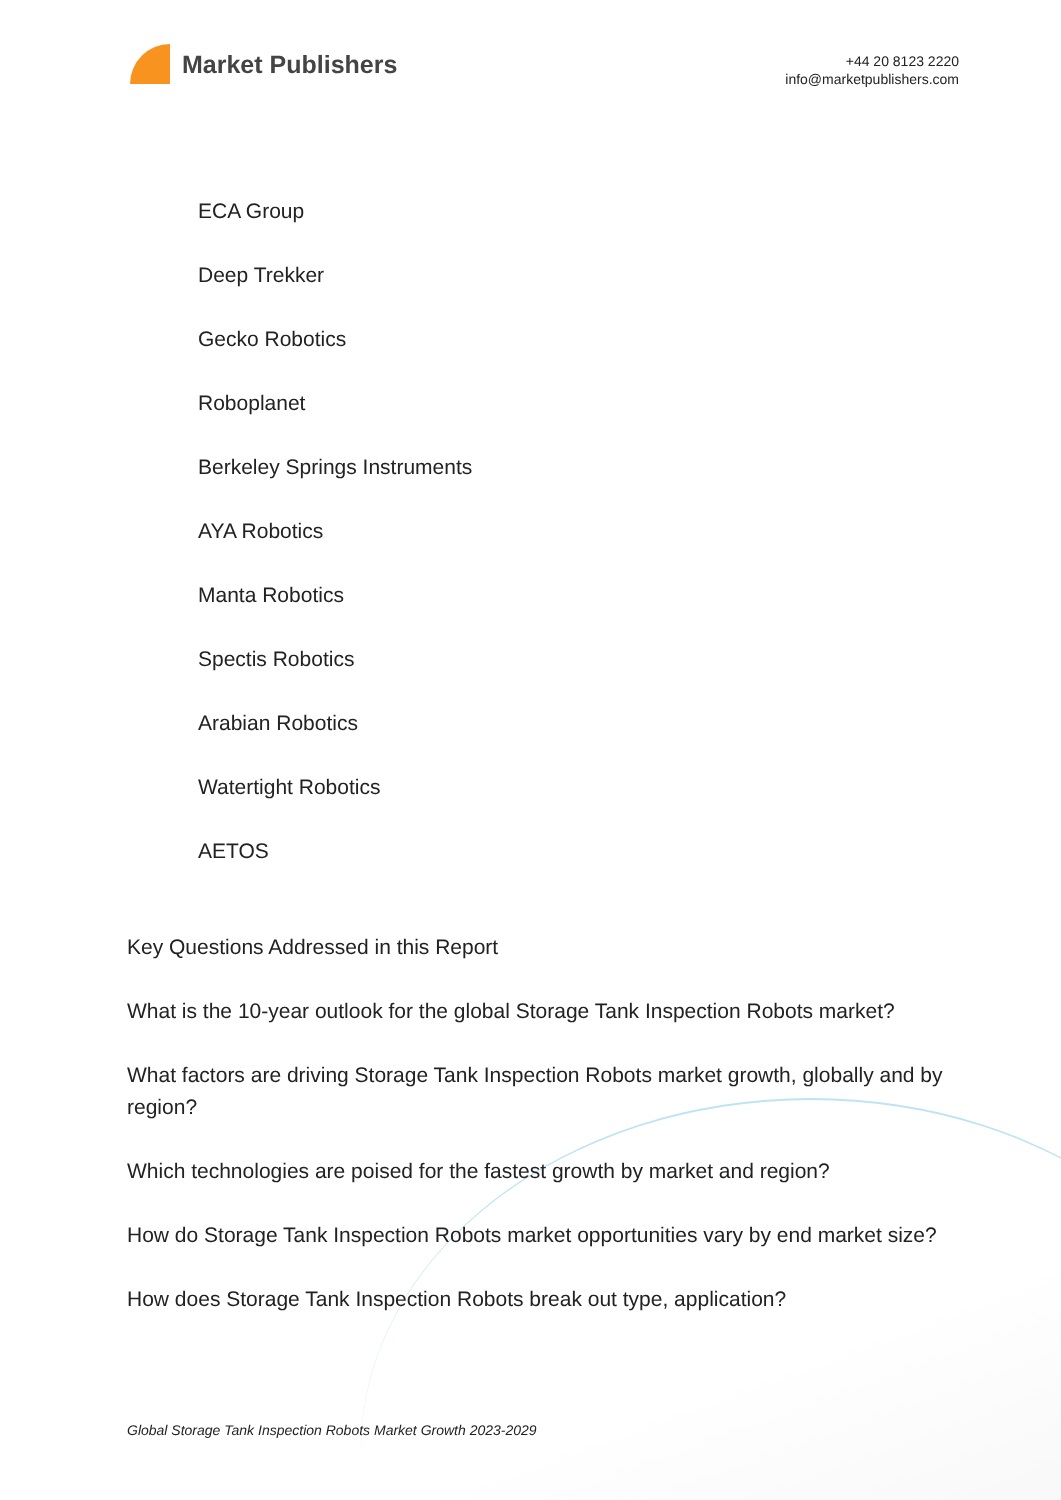Market Publishers
+44 20 8123 2220
info@marketpublishers.com
ECA Group
Deep Trekker
Gecko Robotics
Roboplanet
Berkeley Springs Instruments
AYA Robotics
Manta Robotics
Spectis Robotics
Arabian Robotics
Watertight Robotics
AETOS
Key Questions Addressed in this Report
What is the 10-year outlook for the global Storage Tank Inspection Robots market?
What factors are driving Storage Tank Inspection Robots market growth, globally and by region?
Which technologies are poised for the fastest growth by market and region?
How do Storage Tank Inspection Robots market opportunities vary by end market size?
How does Storage Tank Inspection Robots break out type, application?
Global Storage Tank Inspection Robots Market Growth 2023-2029